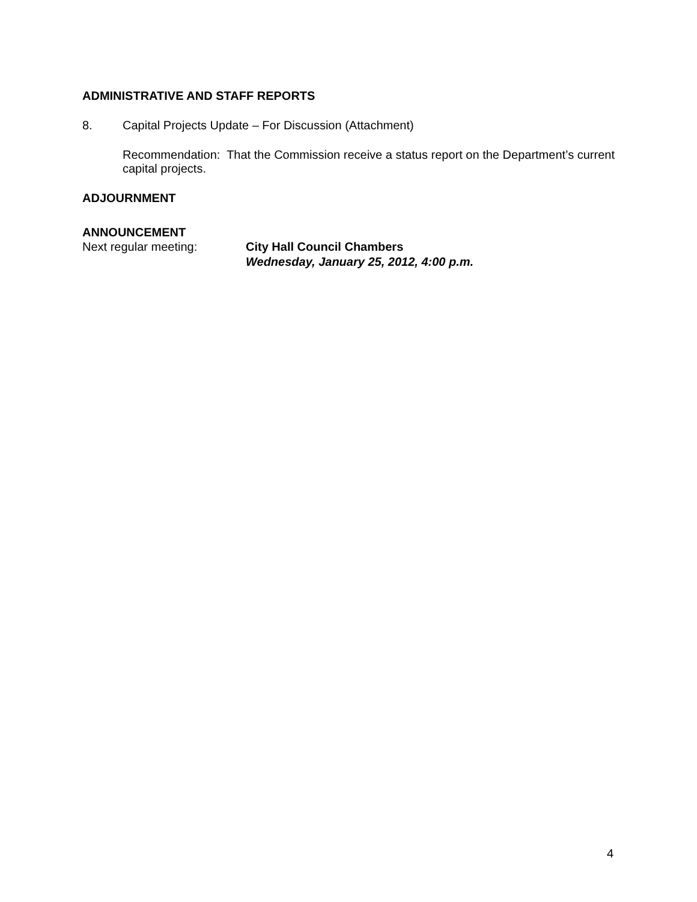ADMINISTRATIVE AND STAFF REPORTS
8. Capital Projects Update – For Discussion (Attachment)
Recommendation: That the Commission receive a status report on the Department’s current capital projects.
ADJOURNMENT
ANNOUNCEMENT
Next regular meeting: City Hall Council Chambers
Wednesday, January 25, 2012, 4:00 p.m.
4